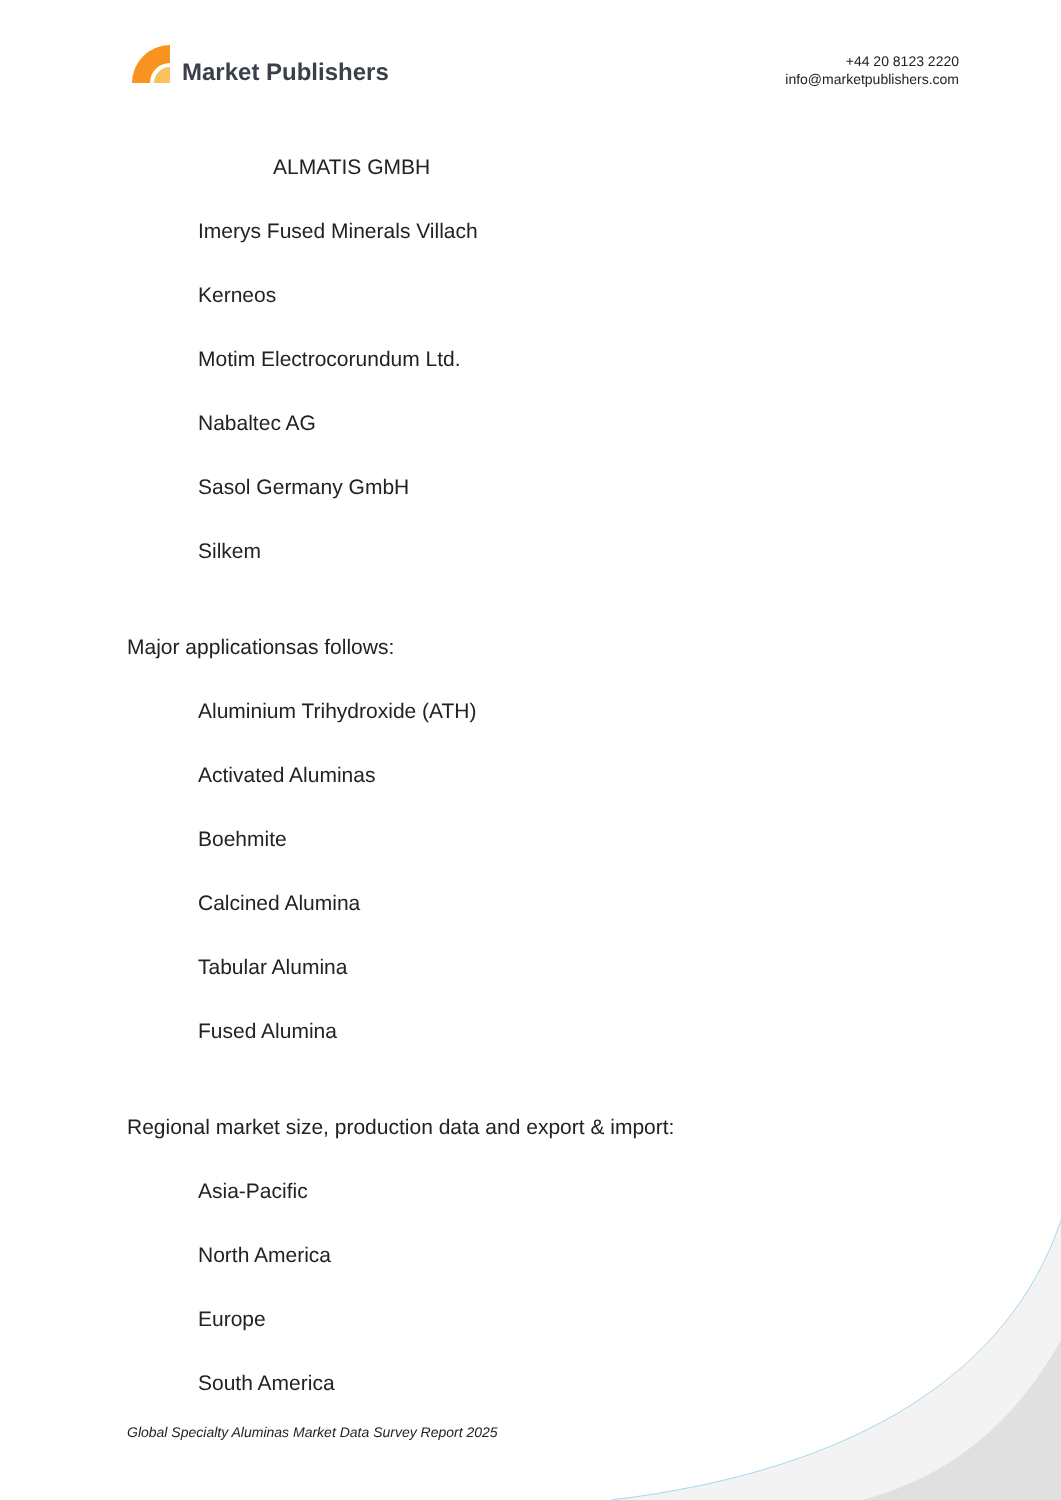Market Publishers
+44 20 8123 2220
info@marketpublishers.com
ALMATIS GMBH
Imerys Fused Minerals Villach
Kerneos
Motim Electrocorundum Ltd.
Nabaltec AG
Sasol Germany GmbH
Silkem
Major applicationsas follows:
Aluminium Trihydroxide (ATH)
Activated Aluminas
Boehmite
Calcined Alumina
Tabular Alumina
Fused Alumina
Regional market size, production data and export & import:
Asia-Pacific
North America
Europe
South America
Global Specialty Aluminas Market Data Survey Report 2025